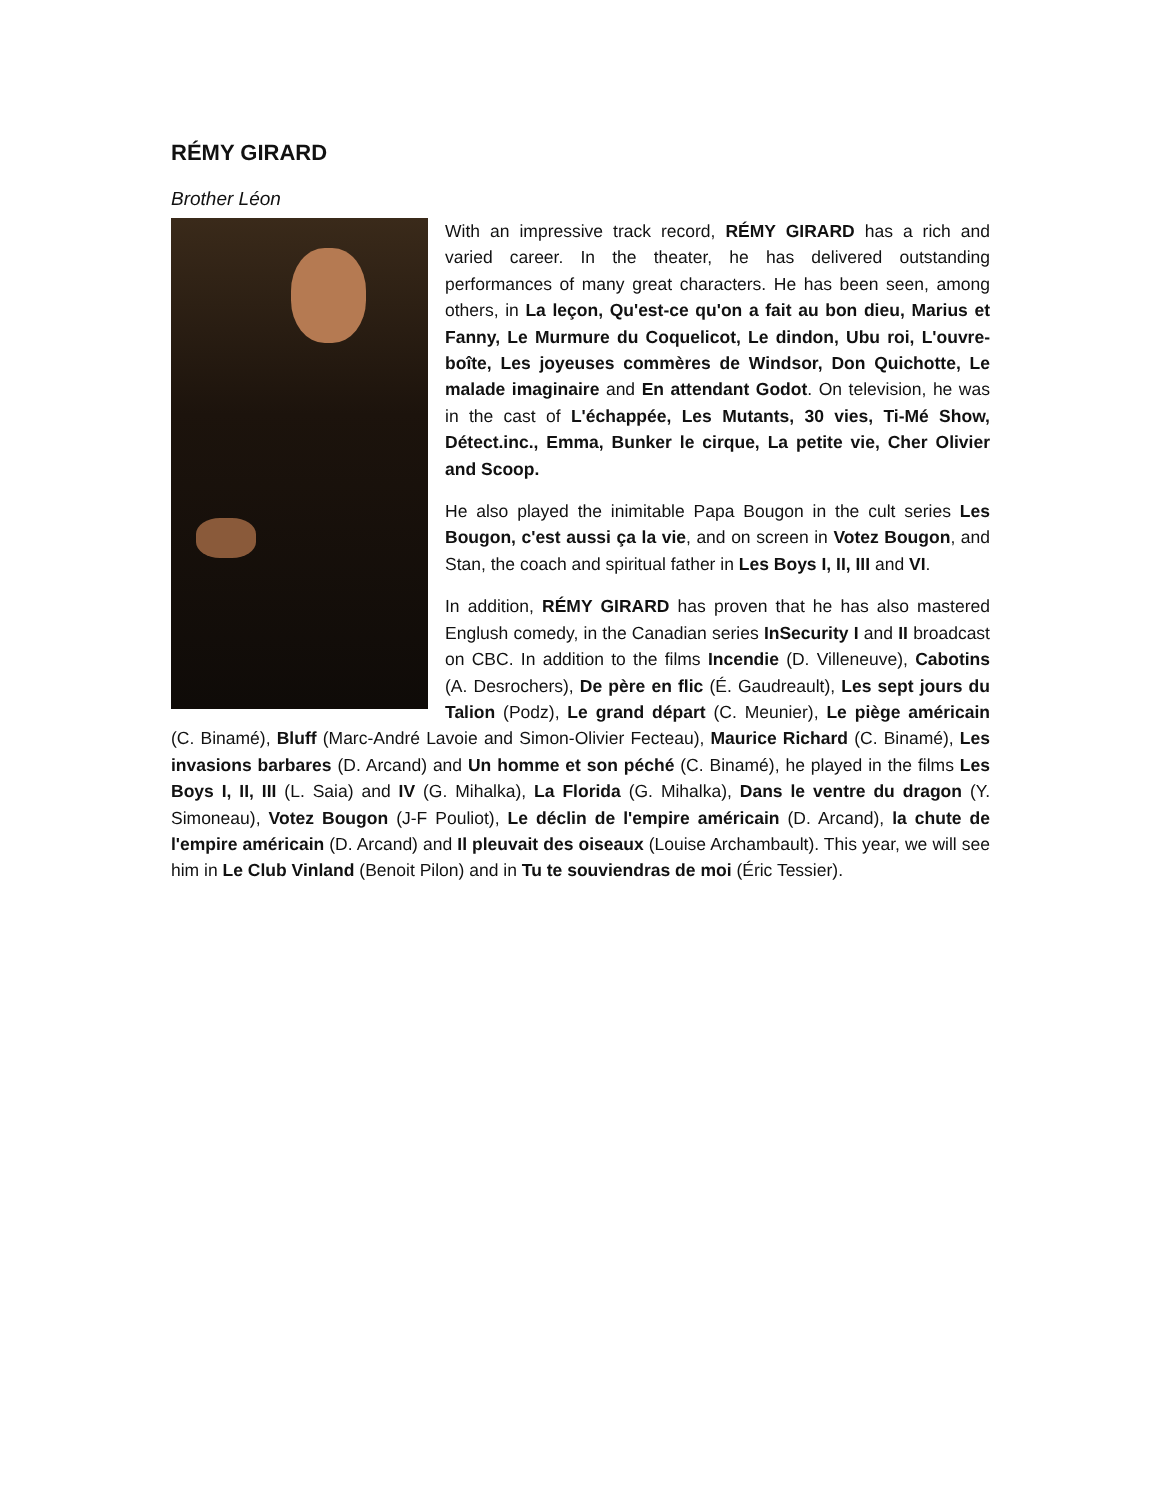RÉMY GIRARD
Brother Léon
With an impressive track record, RÉMY GIRARD has a rich and varied career. In the theater, he has delivered outstanding performances of many great characters. He has been seen, among others, in La leçon, Qu'est-ce qu'on a fait au bon dieu, Marius et Fanny, Le Murmure du Coquelicot, Le dindon, Ubu roi, L'ouvre-boîte, Les joyeuses commères de Windsor, Don Quichotte, Le malade imaginaire and En attendant Godot. On television, he was in the cast of L'échappée, Les Mutants, 30 vies, Ti-Mé Show, Détect.inc., Emma, Bunker le cirque, La petite vie, Cher Olivier and Scoop.
He also played the inimitable Papa Bougon in the cult series Les Bougon, c'est aussi ça la vie, and on screen in Votez Bougon, and Stan, the coach and spiritual father in Les Boys I, II, III and VI.
In addition, RÉMY GIRARD has proven that he has also mastered Englush comedy, in the Canadian series InSecurity I and II broadcast on CBC. In addition to the films Incendie (D. Villeneuve), Cabotins (A. Desrochers), De père en flic (É. Gaudreault), Les sept jours du Talion (Podz), Le grand départ (C. Meunier), Le piège américain (C. Binamé), Bluff (Marc-André Lavoie and Simon-Olivier Fecteau), Maurice Richard (C. Binamé), Les invasions barbares (D. Arcand) and Un homme et son péché (C. Binamé), he played in the films Les Boys I, II, III (L. Saia) and IV (G. Mihalka), La Florida (G. Mihalka), Dans le ventre du dragon (Y. Simoneau), Votez Bougon (J-F Pouliot), Le déclin de l'empire américain (D. Arcand), la chute de l'empire américain (D. Arcand) and Il pleuvait des oiseaux (Louise Archambault). This year, we will see him in Le Club Vinland (Benoit Pilon) and in Tu te souviendras de moi (Éric Tessier).